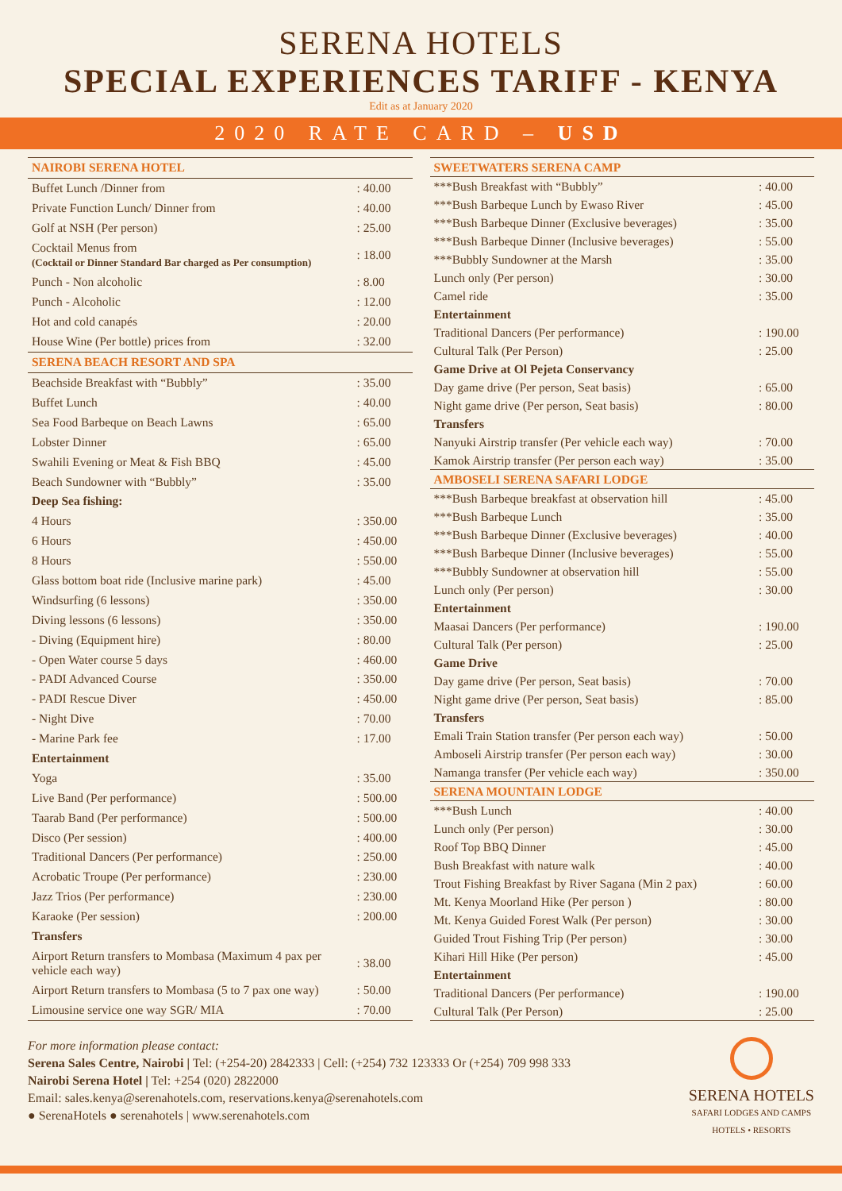SERENA HOTELS
SPECIAL EXPERIENCES TARIFF - KENYA
Edit as at January 2020
2020 RATE CARD – USD
| NAIROBI SERENA HOTEL | |
| Buffet Lunch /Dinner from | : 40.00 |
| Private Function Lunch/ Dinner from | : 40.00 |
| Golf at NSH (Per person) | : 25.00 |
| Cocktail Menus from (Cocktail or Dinner Standard Bar charged as Per consumption) | : 18.00 |
| Punch - Non alcoholic | : 8.00 |
| Punch - Alcoholic | : 12.00 |
| Hot and cold canapés | : 20.00 |
| House Wine (Per bottle) prices from | : 32.00 |
| SERENA BEACH RESORT AND SPA | |
| Beachside Breakfast with “Bubbly” | : 35.00 |
| Buffet Lunch | : 40.00 |
| Sea Food Barbeque on Beach Lawns | : 65.00 |
| Lobster Dinner | : 65.00 |
| Swahili Evening or Meat & Fish BBQ | : 45.00 |
| Beach Sundowner with “Bubbly” | : 35.00 |
| Deep Sea fishing: | |
| 4 Hours | : 350.00 |
| 6 Hours | : 450.00 |
| 8 Hours | : 550.00 |
| Glass bottom boat ride (Inclusive marine park) | : 45.00 |
| Windsurfing (6 lessons) | : 350.00 |
| Diving lessons (6 lessons) | : 350.00 |
| - Diving (Equipment hire) | : 80.00 |
| - Open Water course 5 days | : 460.00 |
| - PADI Advanced Course | : 350.00 |
| - PADI Rescue Diver | : 450.00 |
| - Night Dive | : 70.00 |
| - Marine Park fee | : 17.00 |
| Entertainment | |
| Yoga | : 35.00 |
| Live Band (Per performance) | : 500.00 |
| Taarab Band (Per performance) | : 500.00 |
| Disco (Per session) | : 400.00 |
| Traditional Dancers (Per performance) | : 250.00 |
| Acrobatic Troupe (Per performance) | : 230.00 |
| Jazz Trios (Per performance) | : 230.00 |
| Karaoke (Per session) | : 200.00 |
| Transfers | |
| Airport Return transfers to Mombasa (Maximum 4 pax per vehicle each way) | : 38.00 |
| Airport Return transfers to Mombasa (5 to 7 pax one way) | : 50.00 |
| Limousine service one way SGR/ MIA | : 70.00 |
| SWEETWATERS SERENA CAMP | |
| ***Bush Breakfast with “Bubbly” | : 40.00 |
| ***Bush Barbeque Lunch by Ewaso River | : 45.00 |
| ***Bush Barbeque Dinner (Exclusive beverages) | : 35.00 |
| ***Bush Barbeque Dinner (Inclusive beverages) | : 55.00 |
| ***Bubbly Sundowner at the Marsh | : 35.00 |
| Lunch only (Per person) | : 30.00 |
| Camel ride | : 35.00 |
| Entertainment | |
| Traditional Dancers (Per performance) | : 190.00 |
| Cultural Talk (Per Person) | : 25.00 |
| Game Drive at Ol Pejeta Conservancy | |
| Day game drive (Per person, Seat basis) | : 65.00 |
| Night game drive (Per person, Seat basis) | : 80.00 |
| Transfers | |
| Nanyuki Airstrip transfer (Per vehicle each way) | : 70.00 |
| Kamok Airstrip transfer (Per person each way) | : 35.00 |
| AMBOSELI SERENA SAFARI LODGE | |
| ***Bush Barbeque breakfast at observation hill | : 45.00 |
| ***Bush Barbeque Lunch | : 35.00 |
| ***Bush Barbeque Dinner (Exclusive beverages) | : 40.00 |
| ***Bush Barbeque Dinner (Inclusive beverages) | : 55.00 |
| ***Bubbly Sundowner at observation hill | : 55.00 |
| Lunch only (Per person) | : 30.00 |
| Entertainment | |
| Maasai Dancers (Per performance) | : 190.00 |
| Cultural Talk (Per person) | : 25.00 |
| Game Drive | |
| Day game drive (Per person, Seat basis) | : 70.00 |
| Night game drive (Per person, Seat basis) | : 85.00 |
| Transfers | |
| Emali Train Station transfer (Per person each way) | : 50.00 |
| Amboseli Airstrip transfer (Per person each way) | : 30.00 |
| Namanga transfer (Per vehicle each way) | : 350.00 |
| SERENA MOUNTAIN LODGE | |
| ***Bush Lunch | : 40.00 |
| Lunch only (Per person) | : 30.00 |
| Roof Top BBQ Dinner | : 45.00 |
| Bush Breakfast with nature walk | : 40.00 |
| Trout Fishing Breakfast by River Sagana (Min 2 pax) | : 60.00 |
| Mt. Kenya Moorland Hike (Per person ) | : 80.00 |
| Mt. Kenya Guided Forest Walk (Per person) | : 30.00 |
| Guided Trout Fishing Trip (Per person) | : 30.00 |
| Kihari Hill Hike (Per person) | : 45.00 |
| Entertainment | |
| Traditional Dancers (Per performance) | : 190.00 |
| Cultural Talk (Per Person) | : 25.00 |
For more information please contact:
Serena Sales Centre, Nairobi | Tel: (+254-20) 2842333 | Cell: (+254) 732 123333 Or (+254) 709 998 333
Nairobi Serena Hotel | Tel: +254 (020) 2822000
Email: sales.kenya@serenahotels.com, reservations.kenya@serenahotels.com
● SerenaHotels ● serenahotels | www.serenahotels.com
SERENA HOTELS
SAFARI LODGES AND CAMPS
HOTELS • RESORTS